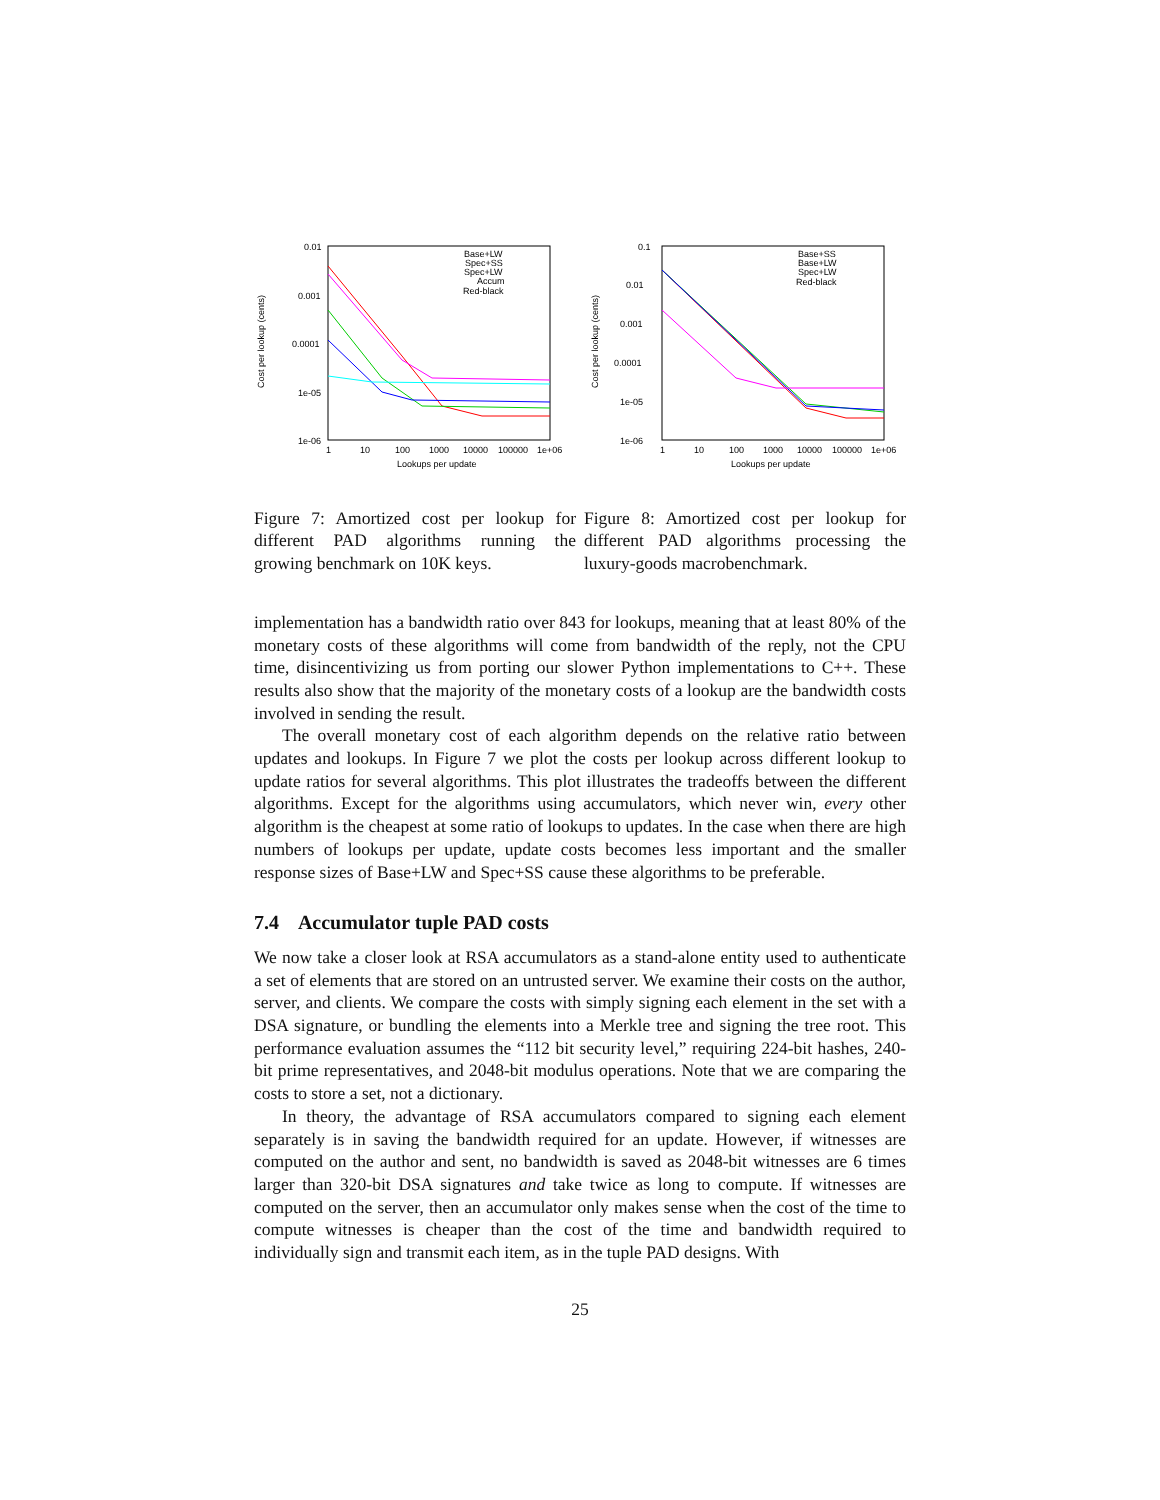0.01
0.001
0.0001
1e-05
1e-06
Cost per lookup (cents)
1
10
100
1000
10000
100000
1e+06
Lookups per update
Base+LW
Spec+SS
Spec+LW
Accum
Red-black
0.1
0.01
0.001
0.0001
1e-05
1e-06
Cost per lookup (cents)
1
10
100
1000
10000
100000
1e+06
Lookups per update
Base+SS
Base+LW
Spec+LW
Red-black
Figure 7: Amortized cost per lookup for different PAD algorithms running the growing benchmark on 10K keys.
Figure 8: Amortized cost per lookup for different PAD algorithms processing the luxury-goods macrobenchmark.
implementation has a bandwidth ratio over 843 for lookups, meaning that at least 80% of the monetary costs of these algorithms will come from bandwidth of the reply, not the CPU time, disincentivizing us from porting our slower Python implementations to C++. These results also show that the majority of the monetary costs of a lookup are the bandwidth costs involved in sending the result.
The overall monetary cost of each algorithm depends on the relative ratio between updates and lookups. In Figure 7 we plot the costs per lookup across different lookup to update ratios for several algorithms. This plot illustrates the tradeoffs between the different algorithms. Except for the algorithms using accumulators, which never win, every other algorithm is the cheapest at some ratio of lookups to updates. In the case when there are high numbers of lookups per update, update costs becomes less important and the smaller response sizes of Base+LW and Spec+SS cause these algorithms to be preferable.
7.4 Accumulator tuple PAD costs
We now take a closer look at RSA accumulators as a stand-alone entity used to authenticate a set of elements that are stored on an untrusted server. We examine their costs on the author, server, and clients. We compare the costs with simply signing each element in the set with a DSA signature, or bundling the elements into a Merkle tree and signing the tree root. This performance evaluation assumes the “112 bit security level,” requiring 224-bit hashes, 240-bit prime representatives, and 2048-bit modulus operations. Note that we are comparing the costs to store a set, not a dictionary.
In theory, the advantage of RSA accumulators compared to signing each element separately is in saving the bandwidth required for an update. However, if witnesses are computed on the author and sent, no bandwidth is saved as 2048-bit witnesses are 6 times larger than 320-bit DSA signatures and take twice as long to compute. If witnesses are computed on the server, then an accumulator only makes sense when the cost of the time to compute witnesses is cheaper than the cost of the time and bandwidth required to individually sign and transmit each item, as in the tuple PAD designs. With
25